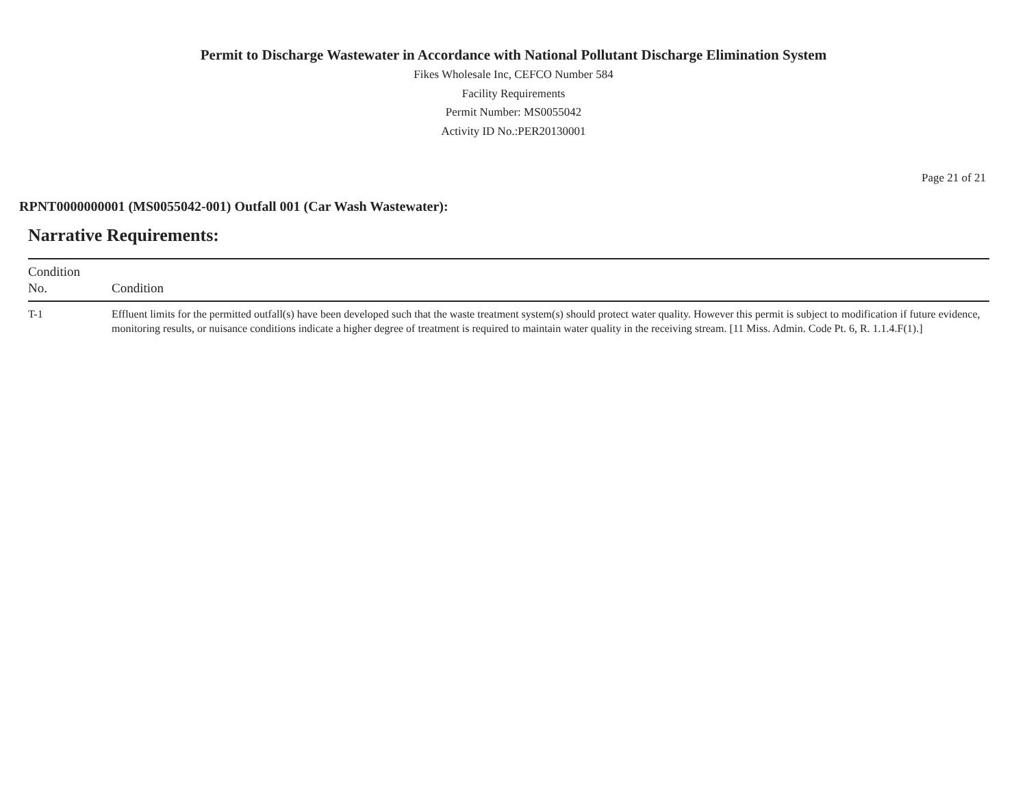Permit to Discharge Wastewater in Accordance with National Pollutant Discharge Elimination System
Fikes Wholesale Inc, CEFCO Number 584
Facility Requirements
Permit Number: MS0055042
Activity ID No.:PER20130001
Page 21 of 21
RPNT0000000001 (MS0055042-001) Outfall 001 (Car Wash Wastewater):
Narrative Requirements:
| Condition No. | Condition |
| --- | --- |
| T-1 | Effluent limits for the permitted outfall(s) have been developed such that the waste treatment system(s) should protect water quality. However this permit is subject to modification if future evidence, monitoring results, or nuisance conditions indicate a higher degree of treatment is required to maintain water quality in the receiving stream. [11 Miss. Admin. Code Pt. 6, R. 1.1.4.F(1).] |